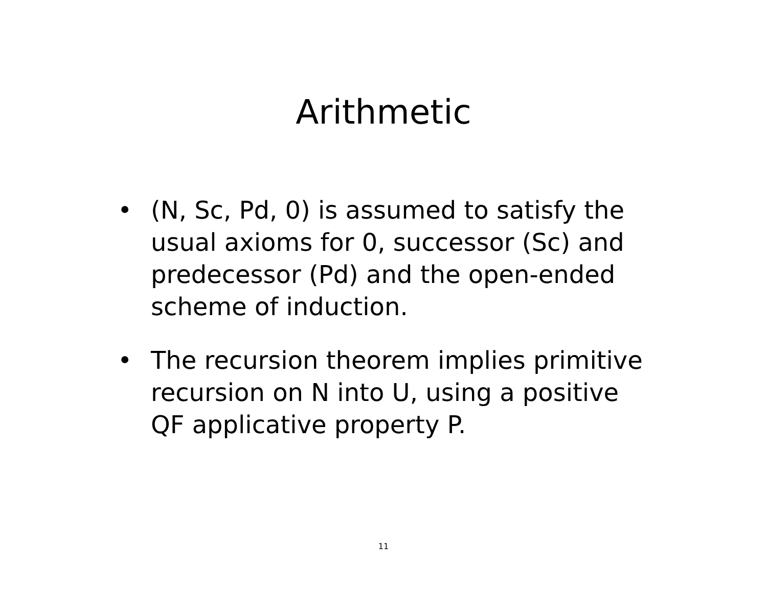Arithmetic
• (N, Sc, Pd, 0) is assumed to satisfy the usual axioms for 0, successor (Sc) and predecessor (Pd) and the open-ended scheme of induction.
• The recursion theorem implies primitive recursion on N into U, using a positive QF applicative property P.
11